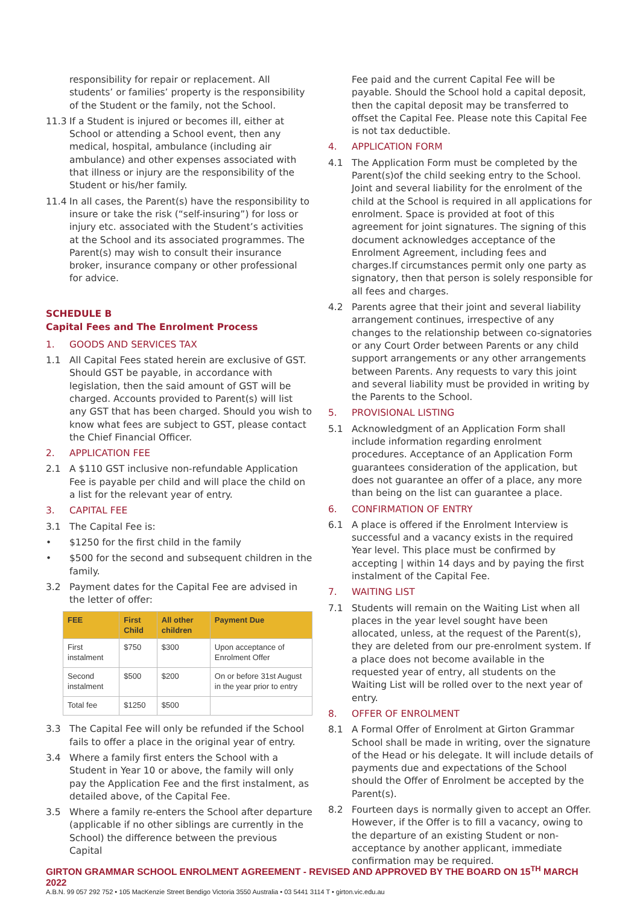responsibility for repair or replacement. All students’ or families’ property is the responsibility of the Student or the family, not the School.
11.3 If a Student is injured or becomes ill, either at School or attending a School event, then any medical, hospital, ambulance (including air ambulance) and other expenses associated with that illness or injury are the responsibility of the Student or his/her family.
11.4 In all cases, the Parent(s) have the responsibility to insure or take the risk (“self-insuring”) for loss or injury etc. associated with the Student’s activities at the School and its associated programmes. The Parent(s) may wish to consult their insurance broker, insurance company or other professional for advice.
SCHEDULE B
Capital Fees and The Enrolment Process
1. GOODS AND SERVICES TAX
1.1 All Capital Fees stated herein are exclusive of GST. Should GST be payable, in accordance with legislation, then the said amount of GST will be charged. Accounts provided to Parent(s) will list any GST that has been charged. Should you wish to know what fees are subject to GST, please contact the Chief Financial Officer.
2. APPLICATION FEE
2.1 A $110 GST inclusive non-refundable Application Fee is payable per child and will place the child on a list for the relevant year of entry.
3. CAPITAL FEE
3.1 The Capital Fee is:
• $1250 for the first child in the family
• $500 for the second and subsequent children in the family.
3.2 Payment dates for the Capital Fee are advised in the letter of offer:
| FEE | First Child | All other children | Payment Due |
| --- | --- | --- | --- |
| First instalment | $750 | $300 | Upon acceptance of Enrolment Offer |
| Second instalment | $500 | $200 | On or before 31st August in the year prior to entry |
| Total fee | $1250 | $500 | |
3.3 The Capital Fee will only be refunded if the School fails to offer a place in the original year of entry.
3.4 Where a family first enters the School with a Student in Year 10 or above, the family will only pay the Application Fee and the first instalment, as detailed above, of the Capital Fee.
3.5 Where a family re-enters the School after departure (applicable if no other siblings are currently in the School) the difference between the previous Capital
Fee paid and the current Capital Fee will be payable. Should the School hold a capital deposit, then the capital deposit may be transferred to offset the Capital Fee. Please note this Capital Fee is not tax deductible.
4. APPLICATION FORM
4.1 The Application Form must be completed by the Parent(s)of the child seeking entry to the School. Joint and several liability for the enrolment of the child at the School is required in all applications for enrolment. Space is provided at foot of this agreement for joint signatures. The signing of this document acknowledges acceptance of the Enrolment Agreement, including fees and charges.If circumstances permit only one party as signatory, then that person is solely responsible for all fees and charges.
4.2 Parents agree that their joint and several liability arrangement continues, irrespective of any changes to the relationship between co-signatories or any Court Order between Parents or any child support arrangements or any other arrangements between Parents. Any requests to vary this joint and several liability must be provided in writing by the Parents to the School.
5. PROVISIONAL LISTING
5.1 Acknowledgment of an Application Form shall include information regarding enrolment procedures. Acceptance of an Application Form guarantees consideration of the application, but does not guarantee an offer of a place, any more than being on the list can guarantee a place.
6. CONFIRMATION OF ENTRY
6.1 A place is offered if the Enrolment Interview is successful and a vacancy exists in the required Year level. This place must be confirmed by accepting | within 14 days and by paying the first instalment of the Capital Fee.
7. WAITING LIST
7.1 Students will remain on the Waiting List when all places in the year level sought have been allocated, unless, at the request of the Parent(s), they are deleted from our pre-enrolment system. If a place does not become available in the requested year of entry, all students on the Waiting List will be rolled over to the next year of entry.
8. OFFER OF ENROLMENT
8.1 A Formal Offer of Enrolment at Girton Grammar School shall be made in writing, over the signature of the Head or his delegate. It will include details of payments due and expectations of the School should the Offer of Enrolment be accepted by the Parent(s).
8.2 Fourteen days is normally given to accept an Offer. However, if the Offer is to fill a vacancy, owing to the departure of an existing Student or non-acceptance by another applicant, immediate confirmation may be required.
GIRTON GRAMMAR SCHOOL ENROLMENT AGREEMENT - REVISED AND APPROVED BY THE BOARD ON 15<sup>TH</sup> MARCH 2022
A.B.N. 99 057 292 752 • 105 MacKenzie Street Bendigo Victoria 3550 Australia • 03 5441 3114 T • girton.vic.edu.au